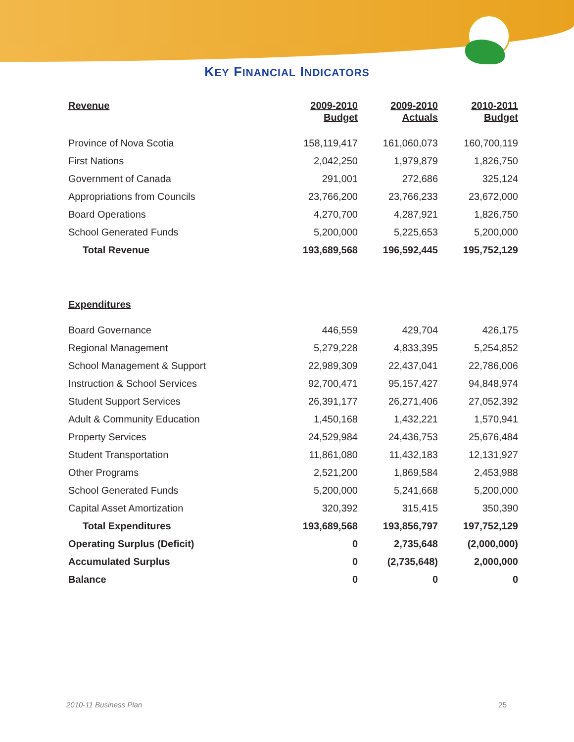KEY FINANCIAL INDICATORS
| Revenue | 2009-2010 Budget | 2009-2010 Actuals | 2010-2011 Budget |
| --- | --- | --- | --- |
| Province of Nova Scotia | 158,119,417 | 161,060,073 | 160,700,119 |
| First Nations | 2,042,250 | 1,979,879 | 1,826,750 |
| Government of Canada | 291,001 | 272,686 | 325,124 |
| Appropriations from Councils | 23,766,200 | 23,766,233 | 23,672,000 |
| Board Operations | 4,270,700 | 4,287,921 | 1,826,750 |
| School Generated Funds | 5,200,000 | 5,225,653 | 5,200,000 |
| Total Revenue | 193,689,568 | 196,592,445 | 195,752,129 |
| Expenditures | | | |
| Board Governance | 446,559 | 429,704 | 426,175 |
| Regional Management | 5,279,228 | 4,833,395 | 5,254,852 |
| School Management & Support | 22,989,309 | 22,437,041 | 22,786,006 |
| Instruction & School Services | 92,700,471 | 95,157,427 | 94,848,974 |
| Student Support Services | 26,391,177 | 26,271,406 | 27,052,392 |
| Adult & Community Education | 1,450,168 | 1,432,221 | 1,570,941 |
| Property Services | 24,529,984 | 24,436,753 | 25,676,484 |
| Student Transportation | 11,861,080 | 11,432,183 | 12,131,927 |
| Other Programs | 2,521,200 | 1,869,584 | 2,453,988 |
| School Generated Funds | 5,200,000 | 5,241,668 | 5,200,000 |
| Capital Asset Amortization | 320,392 | 315,415 | 350,390 |
| Total Expenditures | 193,689,568 | 193,856,797 | 197,752,129 |
| Operating Surplus (Deficit) | 0 | 2,735,648 | (2,000,000) |
| Accumulated Surplus | 0 | (2,735,648) | 2,000,000 |
| Balance | 0 | 0 | 0 |
2010-11 Business Plan 25